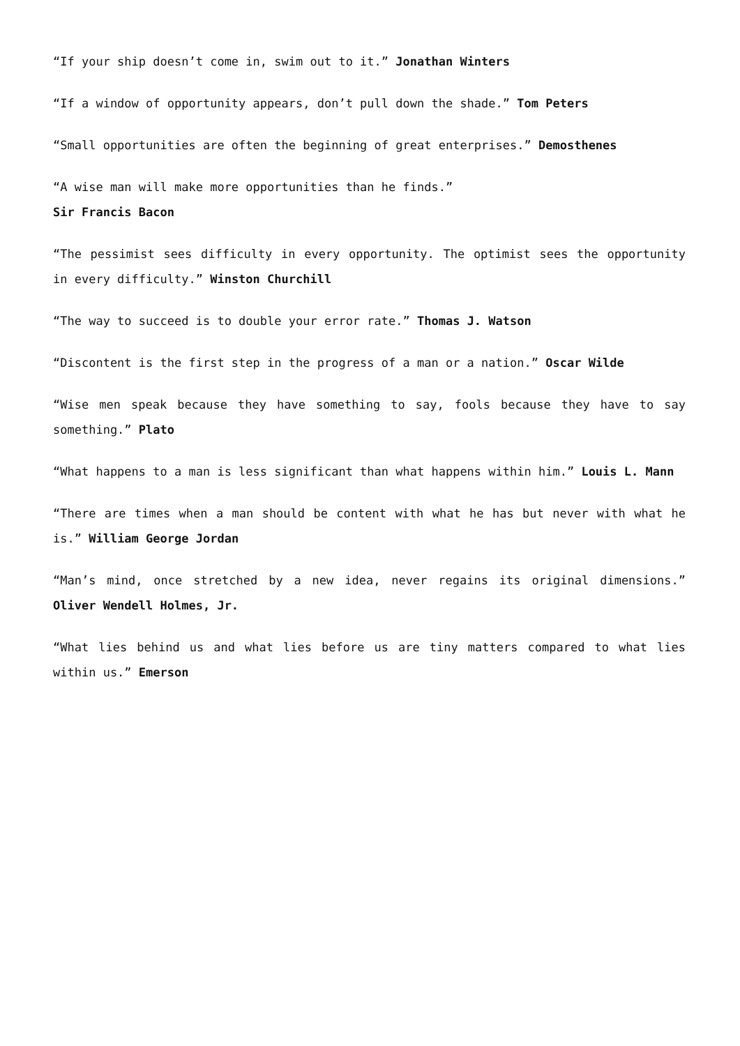“If your ship doesn’t come in, swim out to it.” Jonathan Winters
“If a window of opportunity appears, don’t pull down the shade.” Tom Peters
“Small opportunities are often the beginning of great enterprises.” Demosthenes
“A wise man will make more opportunities than he finds.”
Sir Francis Bacon
“The pessimist sees difficulty in every opportunity. The optimist sees the opportunity in every difficulty.” Winston Churchill
“The way to succeed is to double your error rate.” Thomas J. Watson
“Discontent is the first step in the progress of a man or a nation.” Oscar Wilde
“Wise men speak because they have something to say, fools because they have to say something.” Plato
“What happens to a man is less significant than what happens within him.” Louis L. Mann
“There are times when a man should be content with what he has but never with what he is.” William George Jordan
“Man’s mind, once stretched by a new idea, never regains its original dimensions.” Oliver Wendell Holmes, Jr.
“What lies behind us and what lies before us are tiny matters compared to what lies within us.” Emerson